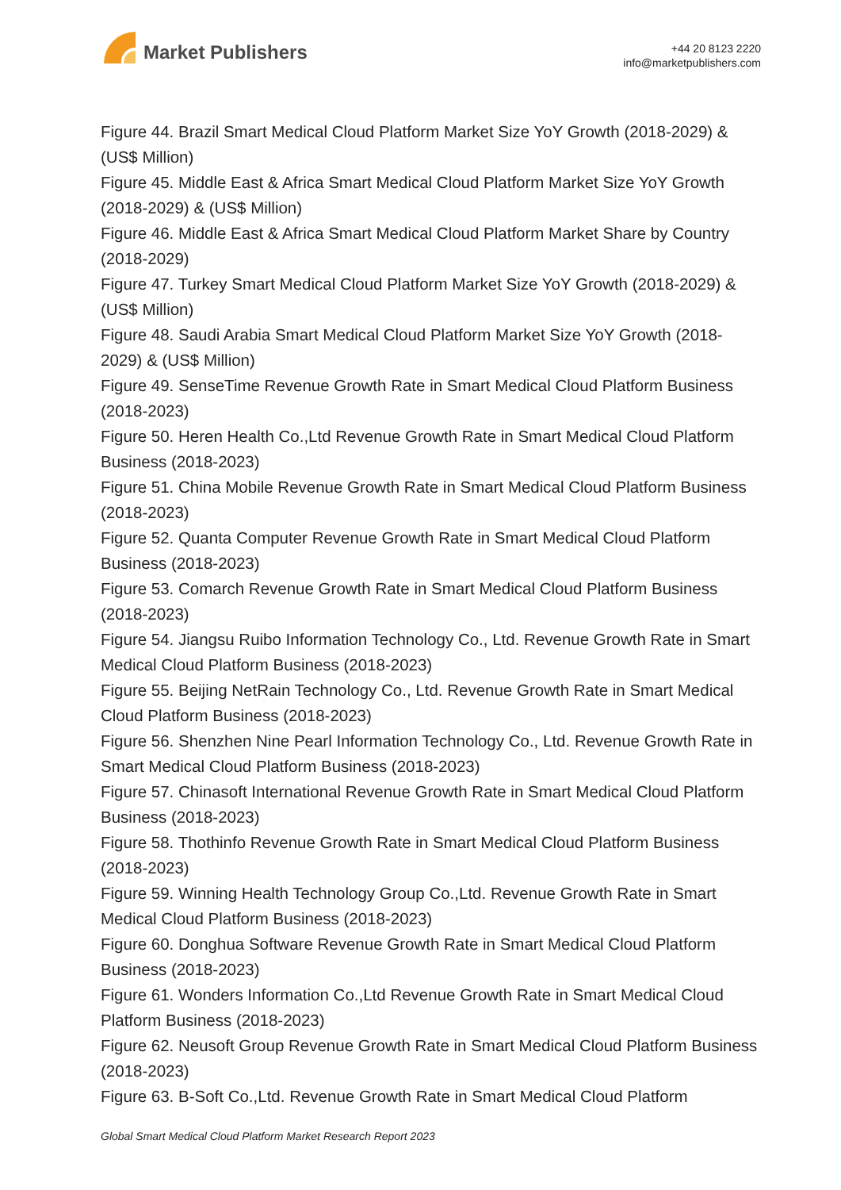Market Publishers
+44 20 8123 2220
info@marketpublishers.com
Figure 44. Brazil Smart Medical Cloud Platform Market Size YoY Growth (2018-2029) & (US$ Million)
Figure 45. Middle East & Africa Smart Medical Cloud Platform Market Size YoY Growth (2018-2029) & (US$ Million)
Figure 46. Middle East & Africa Smart Medical Cloud Platform Market Share by Country (2018-2029)
Figure 47. Turkey Smart Medical Cloud Platform Market Size YoY Growth (2018-2029) & (US$ Million)
Figure 48. Saudi Arabia Smart Medical Cloud Platform Market Size YoY Growth (2018-2029) & (US$ Million)
Figure 49. SenseTime Revenue Growth Rate in Smart Medical Cloud Platform Business (2018-2023)
Figure 50. Heren Health Co.,Ltd Revenue Growth Rate in Smart Medical Cloud Platform Business (2018-2023)
Figure 51. China Mobile Revenue Growth Rate in Smart Medical Cloud Platform Business (2018-2023)
Figure 52. Quanta Computer Revenue Growth Rate in Smart Medical Cloud Platform Business (2018-2023)
Figure 53. Comarch Revenue Growth Rate in Smart Medical Cloud Platform Business (2018-2023)
Figure 54. Jiangsu Ruibo Information Technology Co., Ltd. Revenue Growth Rate in Smart Medical Cloud Platform Business (2018-2023)
Figure 55. Beijing NetRain Technology Co., Ltd. Revenue Growth Rate in Smart Medical Cloud Platform Business (2018-2023)
Figure 56. Shenzhen Nine Pearl Information Technology Co., Ltd. Revenue Growth Rate in Smart Medical Cloud Platform Business (2018-2023)
Figure 57. Chinasoft International Revenue Growth Rate in Smart Medical Cloud Platform Business (2018-2023)
Figure 58. Thothinfo Revenue Growth Rate in Smart Medical Cloud Platform Business (2018-2023)
Figure 59. Winning Health Technology Group Co.,Ltd. Revenue Growth Rate in Smart Medical Cloud Platform Business (2018-2023)
Figure 60. Donghua Software Revenue Growth Rate in Smart Medical Cloud Platform Business (2018-2023)
Figure 61. Wonders Information Co.,Ltd Revenue Growth Rate in Smart Medical Cloud Platform Business (2018-2023)
Figure 62. Neusoft Group Revenue Growth Rate in Smart Medical Cloud Platform Business (2018-2023)
Figure 63. B-Soft Co.,Ltd. Revenue Growth Rate in Smart Medical Cloud Platform
Global Smart Medical Cloud Platform Market Research Report 2023